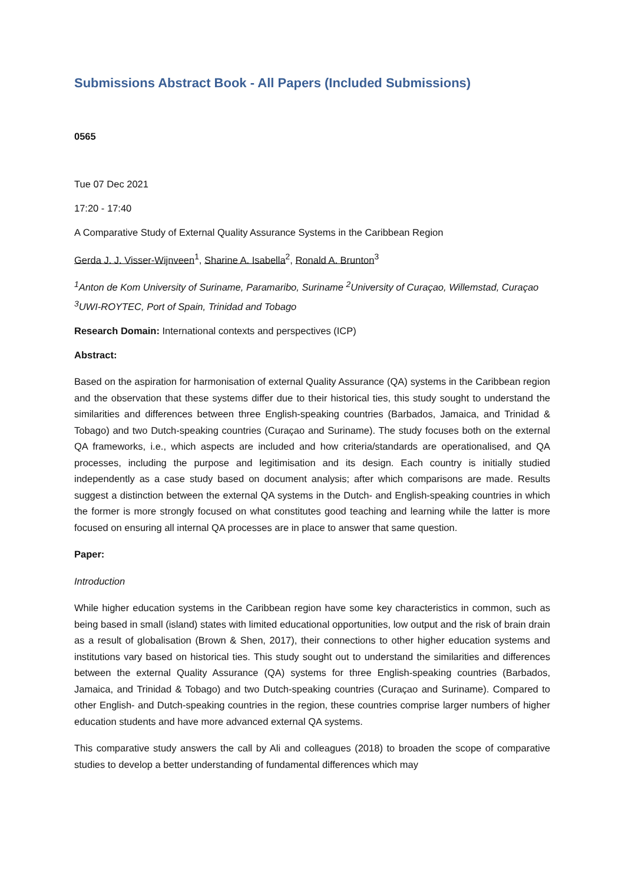Submissions Abstract Book - All Papers (Included Submissions)
0565
Tue 07 Dec 2021
17:20 - 17:40
A Comparative Study of External Quality Assurance Systems in the Caribbean Region
Gerda J. J. Visser-Wijnveen<sup>1</sup>, Sharine A. Isabella<sup>2</sup>, Ronald A. Brunton<sup>3</sup>
<sup>1</sup> Anton de Kom University of Suriname, Paramaribo, Suriname <sup>2</sup>University of Curaçao, Willemstad, Curaçao <sup>3</sup>UWI-ROYTEC, Port of Spain, Trinidad and Tobago
Research Domain: International contexts and perspectives (ICP)
Abstract:
Based on the aspiration for harmonisation of external Quality Assurance (QA) systems in the Caribbean region and the observation that these systems differ due to their historical ties, this study sought to understand the similarities and differences between three English-speaking countries (Barbados, Jamaica, and Trinidad & Tobago) and two Dutch-speaking countries (Curaçao and Suriname). The study focuses both on the external QA frameworks, i.e., which aspects are included and how criteria/standards are operationalised, and QA processes, including the purpose and legitimisation and its design. Each country is initially studied independently as a case study based on document analysis; after which comparisons are made. Results suggest a distinction between the external QA systems in the Dutch- and English-speaking countries in which the former is more strongly focused on what constitutes good teaching and learning while the latter is more focused on ensuring all internal QA processes are in place to answer that same question.
Paper:
Introduction
While higher education systems in the Caribbean region have some key characteristics in common, such as being based in small (island) states with limited educational opportunities, low output and the risk of brain drain as a result of globalisation (Brown & Shen, 2017), their connections to other higher education systems and institutions vary based on historical ties. This study sought out to understand the similarities and differences between the external Quality Assurance (QA) systems for three English-speaking countries (Barbados, Jamaica, and Trinidad & Tobago) and two Dutch-speaking countries (Curaçao and Suriname). Compared to other English- and Dutch-speaking countries in the region, these countries comprise larger numbers of higher education students and have more advanced external QA systems.
This comparative study answers the call by Ali and colleagues (2018) to broaden the scope of comparative studies to develop a better understanding of fundamental differences which may